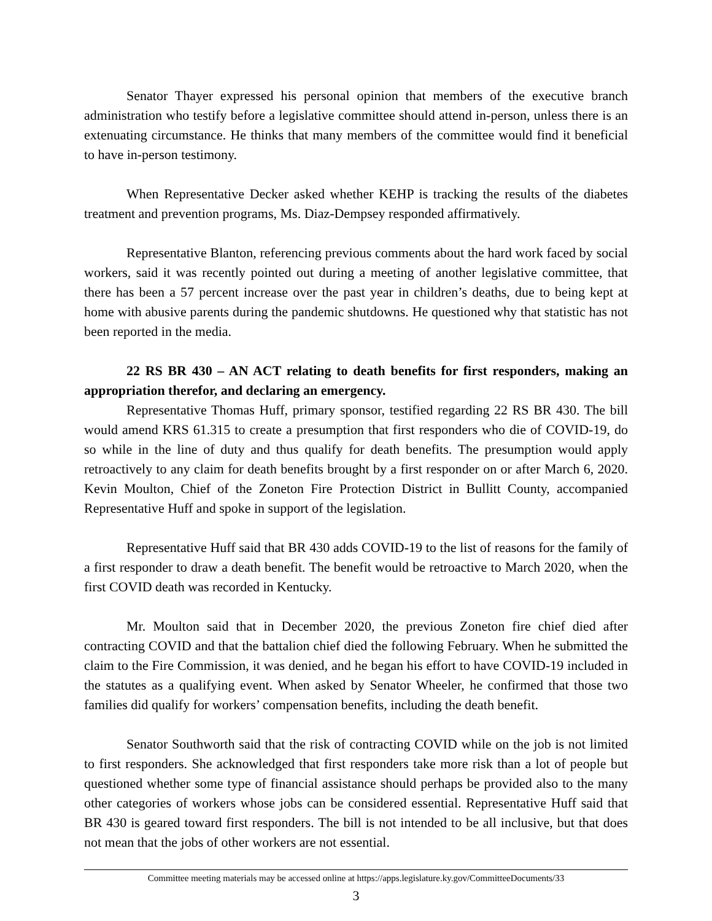Senator Thayer expressed his personal opinion that members of the executive branch administration who testify before a legislative committee should attend in-person, unless there is an extenuating circumstance. He thinks that many members of the committee would find it beneficial to have in-person testimony.
When Representative Decker asked whether KEHP is tracking the results of the diabetes treatment and prevention programs, Ms. Diaz-Dempsey responded affirmatively.
Representative Blanton, referencing previous comments about the hard work faced by social workers, said it was recently pointed out during a meeting of another legislative committee, that there has been a 57 percent increase over the past year in children’s deaths, due to being kept at home with abusive parents during the pandemic shutdowns. He questioned why that statistic has not been reported in the media.
22 RS BR 430 – AN ACT relating to death benefits for first responders, making an appropriation therefor, and declaring an emergency.
Representative Thomas Huff, primary sponsor, testified regarding 22 RS BR 430. The bill would amend KRS 61.315 to create a presumption that first responders who die of COVID-19, do so while in the line of duty and thus qualify for death benefits. The presumption would apply retroactively to any claim for death benefits brought by a first responder on or after March 6, 2020. Kevin Moulton, Chief of the Zoneton Fire Protection District in Bullitt County, accompanied Representative Huff and spoke in support of the legislation.
Representative Huff said that BR 430 adds COVID-19 to the list of reasons for the family of a first responder to draw a death benefit. The benefit would be retroactive to March 2020, when the first COVID death was recorded in Kentucky.
Mr. Moulton said that in December 2020, the previous Zoneton fire chief died after contracting COVID and that the battalion chief died the following February. When he submitted the claim to the Fire Commission, it was denied, and he began his effort to have COVID-19 included in the statutes as a qualifying event. When asked by Senator Wheeler, he confirmed that those two families did qualify for workers’ compensation benefits, including the death benefit.
Senator Southworth said that the risk of contracting COVID while on the job is not limited to first responders. She acknowledged that first responders take more risk than a lot of people but questioned whether some type of financial assistance should perhaps be provided also to the many other categories of workers whose jobs can be considered essential. Representative Huff said that BR 430 is geared toward first responders. The bill is not intended to be all inclusive, but that does not mean that the jobs of other workers are not essential.
Committee meeting materials may be accessed online at https://apps.legislature.ky.gov/CommitteeDocuments/33
3